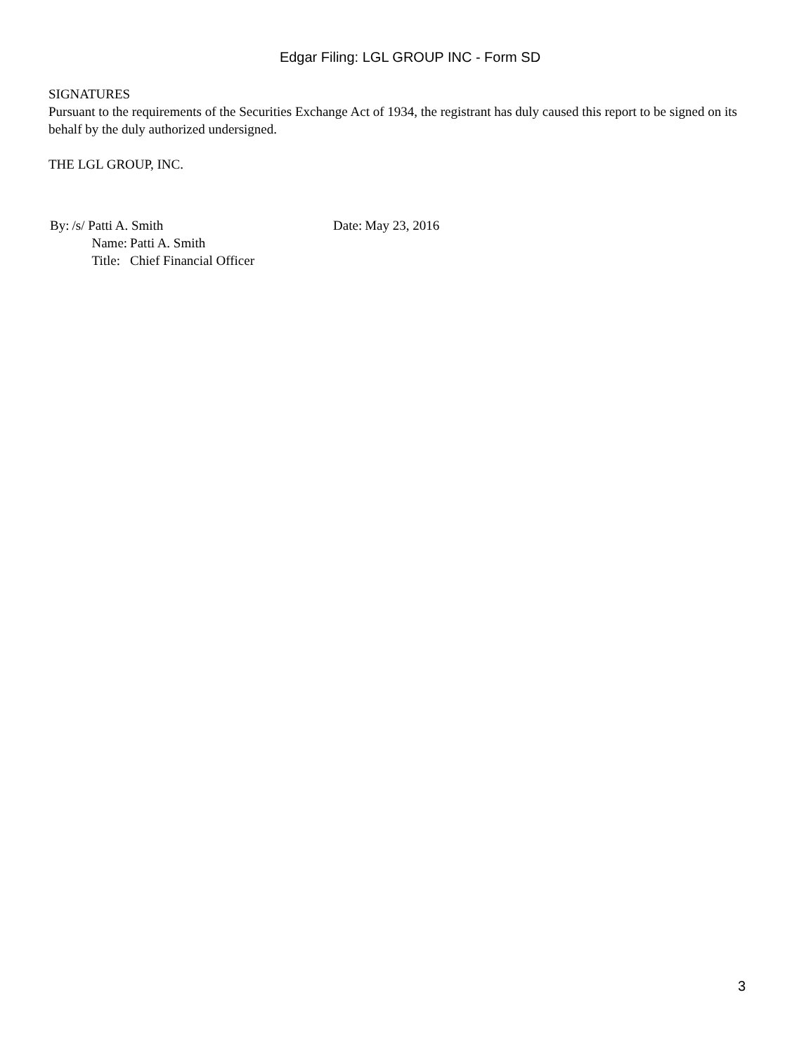Edgar Filing: LGL GROUP INC - Form SD
SIGNATURES
Pursuant to the requirements of the Securities Exchange Act of 1934, the registrant has duly caused this report to be signed on its behalf by the duly authorized undersigned.
THE LGL GROUP, INC.
| By: | /s/ Patti A. Smith | | Date: | May 23, 2016 |
| | Name: | Patti A. Smith | | |
| | Title: | Chief Financial Officer | | |
3